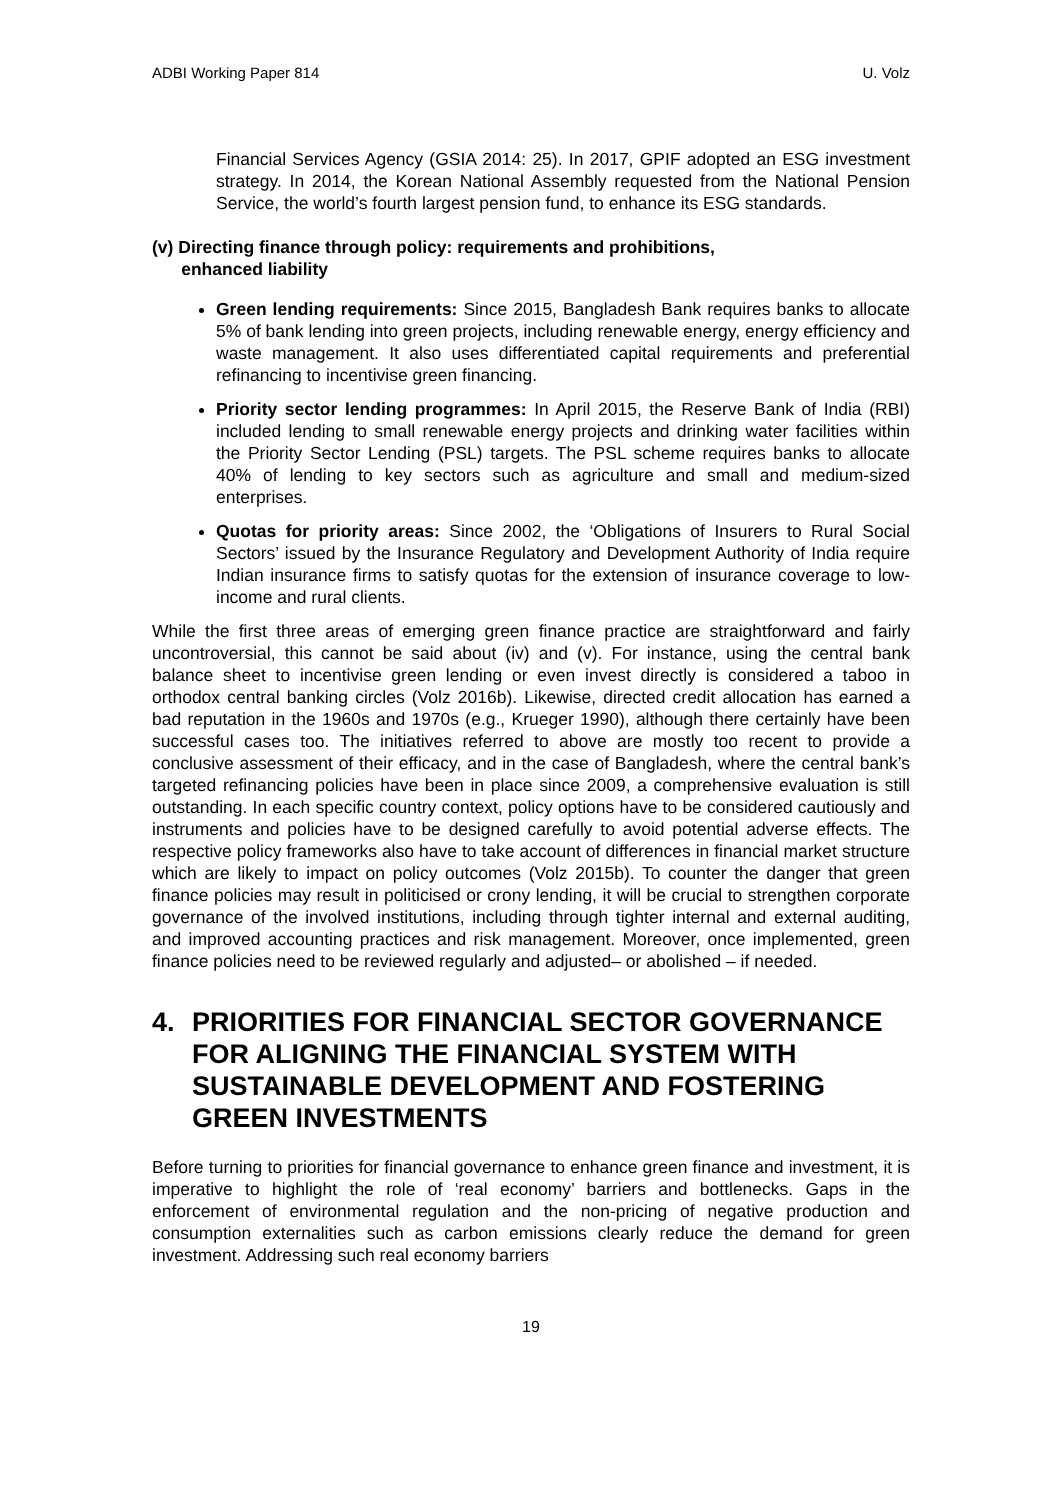ADBI Working Paper 814 U. Volz
Financial Services Agency (GSIA 2014: 25). In 2017, GPIF adopted an ESG investment strategy. In 2014, the Korean National Assembly requested from the National Pension Service, the world’s fourth largest pension fund, to enhance its ESG standards.
(v) Directing finance through policy: requirements and prohibitions,
enhanced liability
Green lending requirements: Since 2015, Bangladesh Bank requires banks to allocate 5% of bank lending into green projects, including renewable energy, energy efficiency and waste management. It also uses differentiated capital requirements and preferential refinancing to incentivise green financing.
Priority sector lending programmes: In April 2015, the Reserve Bank of India (RBI) included lending to small renewable energy projects and drinking water facilities within the Priority Sector Lending (PSL) targets. The PSL scheme requires banks to allocate 40% of lending to key sectors such as agriculture and small and medium-sized enterprises.
Quotas for priority areas: Since 2002, the ‘Obligations of Insurers to Rural Social Sectors’ issued by the Insurance Regulatory and Development Authority of India require Indian insurance firms to satisfy quotas for the extension of insurance coverage to low-income and rural clients.
While the first three areas of emerging green finance practice are straightforward and fairly uncontroversial, this cannot be said about (iv) and (v). For instance, using the central bank balance sheet to incentivise green lending or even invest directly is considered a taboo in orthodox central banking circles (Volz 2016b). Likewise, directed credit allocation has earned a bad reputation in the 1960s and 1970s (e.g., Krueger 1990), although there certainly have been successful cases too. The initiatives referred to above are mostly too recent to provide a conclusive assessment of their efficacy, and in the case of Bangladesh, where the central bank’s targeted refinancing policies have been in place since 2009, a comprehensive evaluation is still outstanding. In each specific country context, policy options have to be considered cautiously and instruments and policies have to be designed carefully to avoid potential adverse effects. The respective policy frameworks also have to take account of differences in financial market structure which are likely to impact on policy outcomes (Volz 2015b). To counter the danger that green finance policies may result in politicised or crony lending, it will be crucial to strengthen corporate governance of the involved institutions, including through tighter internal and external auditing, and improved accounting practices and risk management. Moreover, once implemented, green finance policies need to be reviewed regularly and adjusted– or abolished – if needed.
4. PRIORITIES FOR FINANCIAL SECTOR GOVERNANCE FOR ALIGNING THE FINANCIAL SYSTEM WITH SUSTAINABLE DEVELOPMENT AND FOSTERING GREEN INVESTMENTS
Before turning to priorities for financial governance to enhance green finance and investment, it is imperative to highlight the role of ‘real economy’ barriers and bottlenecks. Gaps in the enforcement of environmental regulation and the non-pricing of negative production and consumption externalities such as carbon emissions clearly reduce the demand for green investment. Addressing such real economy barriers
19